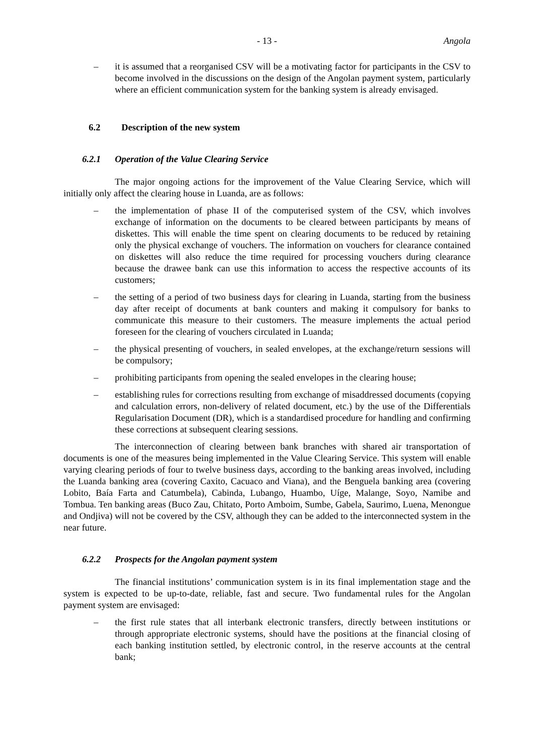- 13 - Angola
– it is assumed that a reorganised CSV will be a motivating factor for participants in the CSV to become involved in the discussions on the design of the Angolan payment system, particularly where an efficient communication system for the banking system is already envisaged.
6.2 Description of the new system
6.2.1 Operation of the Value Clearing Service
The major ongoing actions for the improvement of the Value Clearing Service, which will initially only affect the clearing house in Luanda, are as follows:
– the implementation of phase II of the computerised system of the CSV, which involves exchange of information on the documents to be cleared between participants by means of diskettes. This will enable the time spent on clearing documents to be reduced by retaining only the physical exchange of vouchers. The information on vouchers for clearance contained on diskettes will also reduce the time required for processing vouchers during clearance because the drawee bank can use this information to access the respective accounts of its customers;
– the setting of a period of two business days for clearing in Luanda, starting from the business day after receipt of documents at bank counters and making it compulsory for banks to communicate this measure to their customers. The measure implements the actual period foreseen for the clearing of vouchers circulated in Luanda;
– the physical presenting of vouchers, in sealed envelopes, at the exchange/return sessions will be compulsory;
– prohibiting participants from opening the sealed envelopes in the clearing house;
– establishing rules for corrections resulting from exchange of misaddressed documents (copying and calculation errors, non-delivery of related document, etc.) by the use of the Differentials Regularisation Document (DR), which is a standardised procedure for handling and confirming these corrections at subsequent clearing sessions.
The interconnection of clearing between bank branches with shared air transportation of documents is one of the measures being implemented in the Value Clearing Service. This system will enable varying clearing periods of four to twelve business days, according to the banking areas involved, including the Luanda banking area (covering Caxito, Cacuaco and Viana), and the Benguela banking area (covering Lobito, Baía Farta and Catumbela), Cabinda, Lubango, Huambo, Uíge, Malange, Soyo, Namibe and Tombua. Ten banking areas (Buco Zau, Chitato, Porto Amboim, Sumbe, Gabela, Saurimo, Luena, Menongue and Ondjiva) will not be covered by the CSV, although they can be added to the interconnected system in the near future.
6.2.2 Prospects for the Angolan payment system
The financial institutions’ communication system is in its final implementation stage and the system is expected to be up-to-date, reliable, fast and secure. Two fundamental rules for the Angolan payment system are envisaged:
– the first rule states that all interbank electronic transfers, directly between institutions or through appropriate electronic systems, should have the positions at the financial closing of each banking institution settled, by electronic control, in the reserve accounts at the central bank;